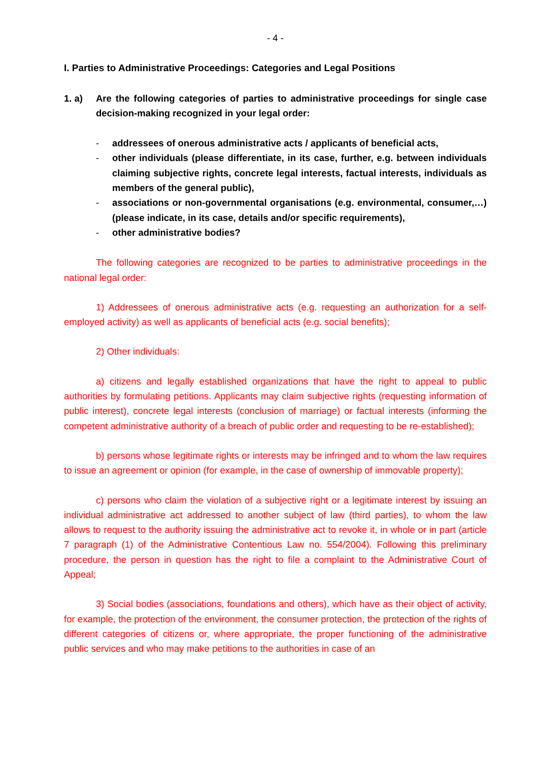- 4 -
I. Parties to Administrative Proceedings: Categories and Legal Positions
1. a) Are the following categories of parties to administrative proceedings for single case decision-making recognized in your legal order:
- addressees of onerous administrative acts / applicants of beneficial acts,
- other individuals (please differentiate, in its case, further, e.g. between individuals claiming subjective rights, concrete legal interests, factual interests, individuals as members of the general public),
- associations or non-governmental organisations (e.g. environmental, consumer,…) (please indicate, in its case, details and/or specific requirements),
- other administrative bodies?
The following categories are recognized to be parties to administrative proceedings in the national legal order:
1) Addressees of onerous administrative acts (e.g. requesting an authorization for a self-employed activity) as well as applicants of beneficial acts (e.g. social benefits);
2) Other individuals:
a) citizens and legally established organizations that have the right to appeal to public authorities by formulating petitions. Applicants may claim subjective rights (requesting information of public interest), concrete legal interests (conclusion of marriage) or factual interests (informing the competent administrative authority of a breach of public order and requesting to be re-established);
b) persons whose legitimate rights or interests may be infringed and to whom the law requires to issue an agreement or opinion (for example, in the case of ownership of immovable property);
c) persons who claim the violation of a subjective right or a legitimate interest by issuing an individual administrative act addressed to another subject of law (third parties), to whom the law allows to request to the authority issuing the administrative act to revoke it, in whole or in part (article 7 paragraph (1) of the Administrative Contentious Law no. 554/2004). Following this preliminary procedure, the person in question has the right to file a complaint to the Administrative Court of Appeal;
3) Social bodies (associations, foundations and others), which have as their object of activity, for example, the protection of the environment, the consumer protection, the protection of the rights of different categories of citizens or, where appropriate, the proper functioning of the administrative public services and who may make petitions to the authorities in case of an